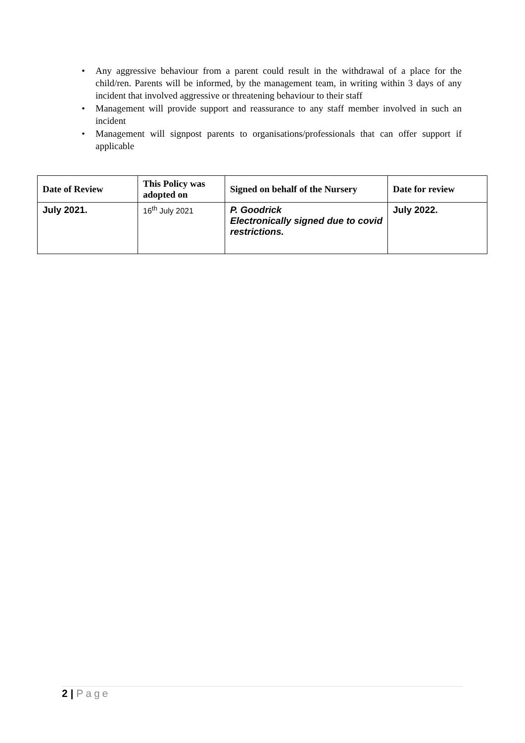• Any aggressive behaviour from a parent could result in the withdrawal of a place for the child/ren. Parents will be informed, by the management team, in writing within 3 days of any incident that involved aggressive or threatening behaviour to their staff
• Management will provide support and reassurance to any staff member involved in such an incident
• Management will signpost parents to organisations/professionals that can offer support if applicable
| Date of Review | This Policy was adopted on | Signed on behalf of the Nursery | Date for review |
| --- | --- | --- | --- |
| July 2021. | 16<sup>th</sup> July 2021 | P. Goodrick Electronically signed due to covid restrictions. | July 2022. |
2 | Page